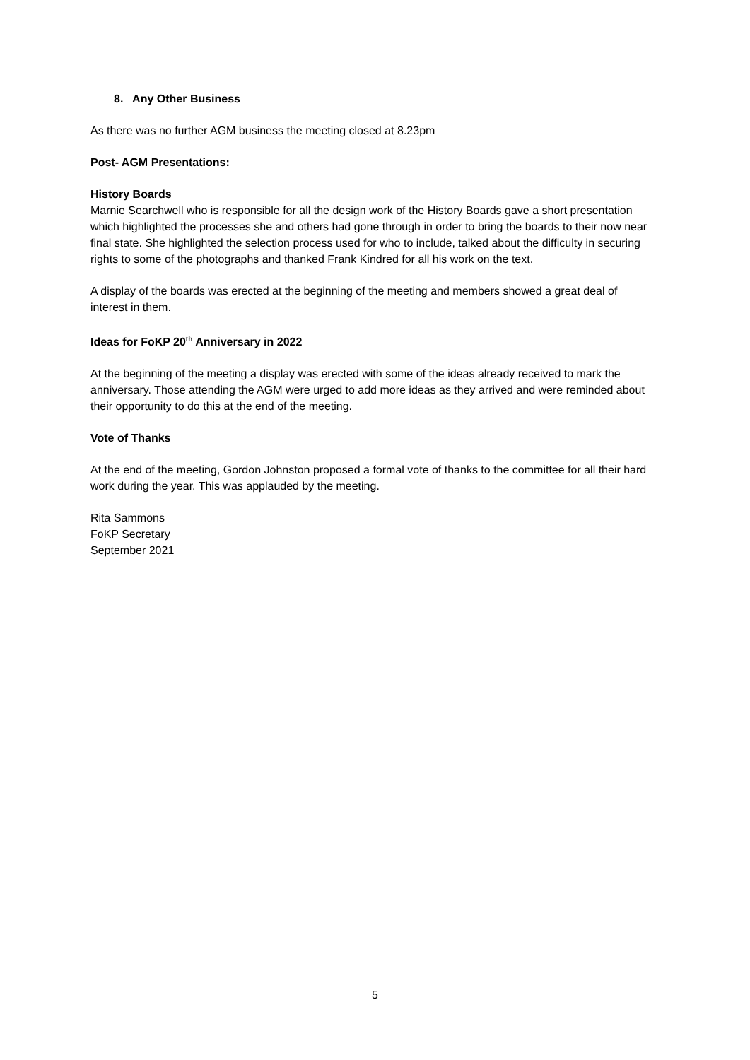8. Any Other Business
As there was no further AGM business the meeting closed at 8.23pm
Post- AGM Presentations:
History Boards
Marnie Searchwell who is responsible for all the design work of the History Boards gave a short presentation which highlighted the processes she and others had gone through in order to bring the boards to their now near final state. She highlighted the selection process used for who to include, talked about the difficulty in securing rights to some of the photographs and thanked Frank Kindred for all his work on the text.
A display of the boards was erected at the beginning of the meeting and members showed a great deal of interest in them.
Ideas for FoKP 20<sup>th</sup> Anniversary in 2022
At the beginning of the meeting a display was erected with some of the ideas already received to mark the anniversary. Those attending the AGM were urged to add more ideas as they arrived and were reminded about their opportunity to do this at the end of the meeting.
Vote of Thanks
At the end of the meeting, Gordon Johnston proposed a formal vote of thanks to the committee for all their hard work during the year. This was applauded by the meeting.
Rita Sammons
FoKP Secretary
September 2021
5